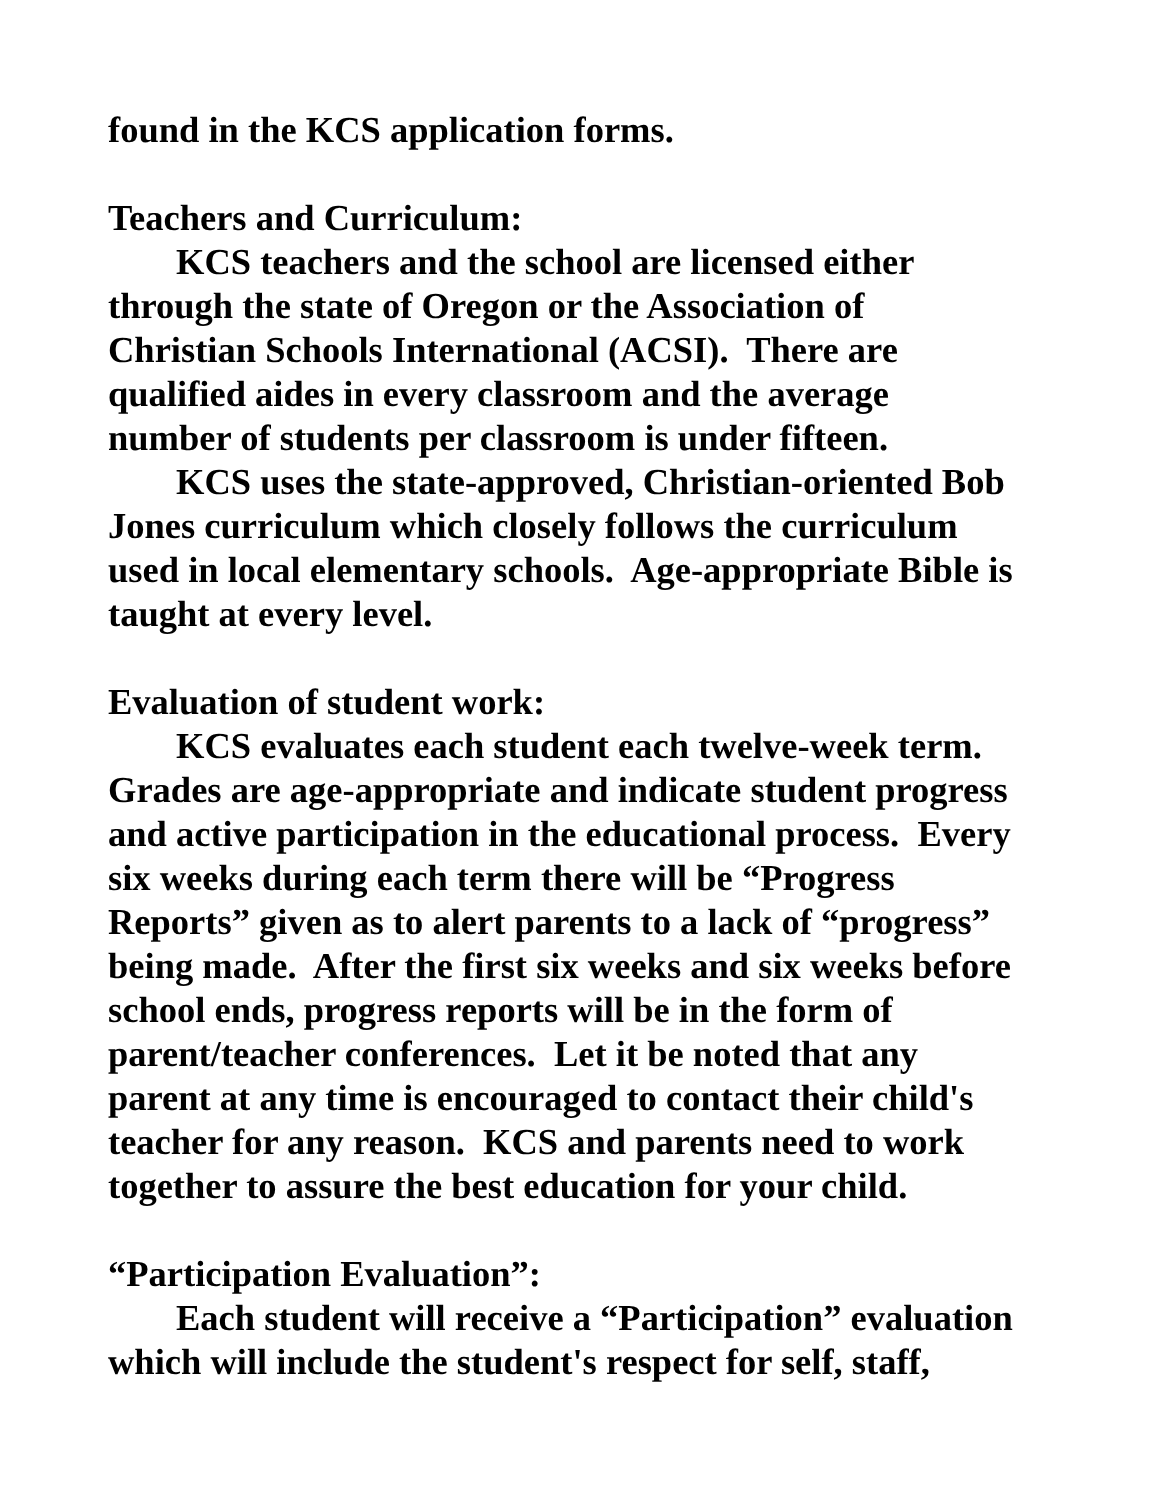found in the KCS application forms.
Teachers and Curriculum:
KCS teachers and the school are licensed either
through the state of Oregon or the Association of
Christian Schools International (ACSI). There are
qualified aides in every classroom and the average
number of students per classroom is under fifteen.
KCS uses the state-approved, Christian-oriented Bob
Jones curriculum which closely follows the curriculum
used in local elementary schools. Age-appropriate Bible is
taught at every level.
Evaluation of student work:
KCS evaluates each student each twelve-week term.
Grades are age-appropriate and indicate student progress
and active participation in the educational process. Every
six weeks during each term there will be “Progress
Reports” given as to alert parents to a lack of “progress”
being made. After the first six weeks and six weeks before
school ends, progress reports will be in the form of
parent/teacher conferences. Let it be noted that any
parent at any time is encouraged to contact their child's
teacher for any reason. KCS and parents need to work
together to assure the best education for your child.
“Participation Evaluation”:
Each student will receive a “Participation” evaluation
which will include the student's respect for self, staff,